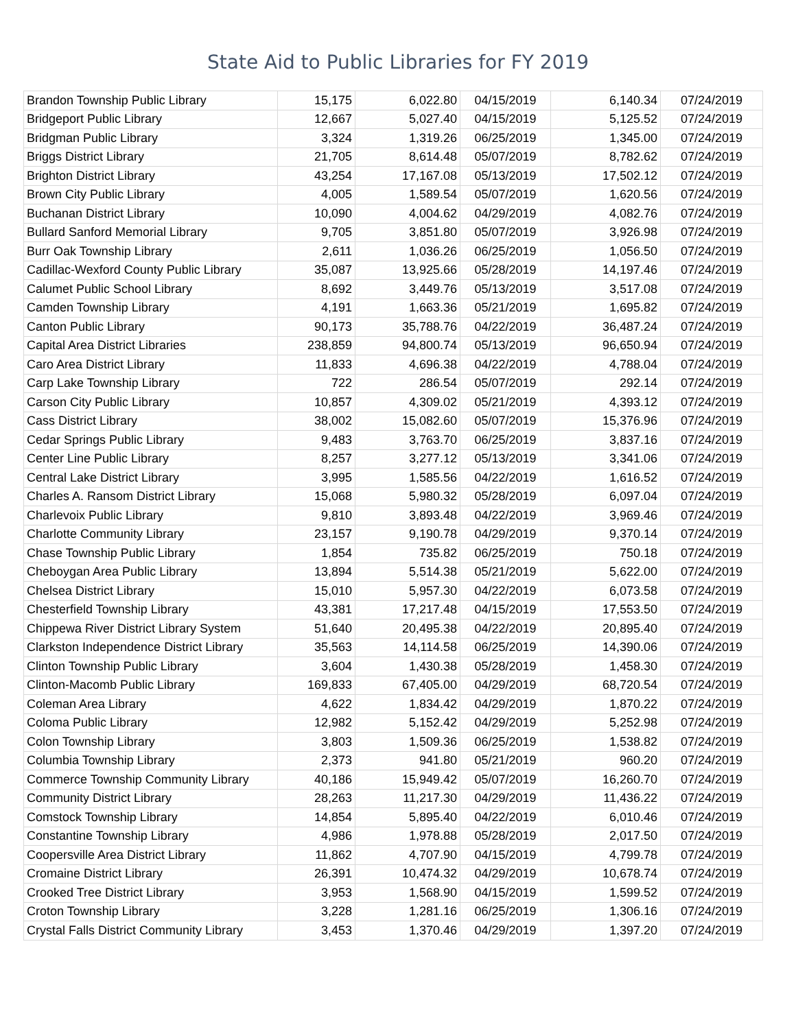State Aid to Public Libraries for FY 2019
| Brandon Township Public Library | 15,175 | 6,022.80 | 04/15/2019 | 6,140.34 | 07/24/2019 |
| Bridgeport Public Library | 12,667 | 5,027.40 | 04/15/2019 | 5,125.52 | 07/24/2019 |
| Bridgman Public Library | 3,324 | 1,319.26 | 06/25/2019 | 1,345.00 | 07/24/2019 |
| Briggs District Library | 21,705 | 8,614.48 | 05/07/2019 | 8,782.62 | 07/24/2019 |
| Brighton District Library | 43,254 | 17,167.08 | 05/13/2019 | 17,502.12 | 07/24/2019 |
| Brown City Public Library | 4,005 | 1,589.54 | 05/07/2019 | 1,620.56 | 07/24/2019 |
| Buchanan District Library | 10,090 | 4,004.62 | 04/29/2019 | 4,082.76 | 07/24/2019 |
| Bullard Sanford Memorial Library | 9,705 | 3,851.80 | 05/07/2019 | 3,926.98 | 07/24/2019 |
| Burr Oak Township Library | 2,611 | 1,036.26 | 06/25/2019 | 1,056.50 | 07/24/2019 |
| Cadillac-Wexford County Public Library | 35,087 | 13,925.66 | 05/28/2019 | 14,197.46 | 07/24/2019 |
| Calumet Public School Library | 8,692 | 3,449.76 | 05/13/2019 | 3,517.08 | 07/24/2019 |
| Camden Township Library | 4,191 | 1,663.36 | 05/21/2019 | 1,695.82 | 07/24/2019 |
| Canton Public Library | 90,173 | 35,788.76 | 04/22/2019 | 36,487.24 | 07/24/2019 |
| Capital Area District Libraries | 238,859 | 94,800.74 | 05/13/2019 | 96,650.94 | 07/24/2019 |
| Caro Area District Library | 11,833 | 4,696.38 | 04/22/2019 | 4,788.04 | 07/24/2019 |
| Carp Lake Township Library | 722 | 286.54 | 05/07/2019 | 292.14 | 07/24/2019 |
| Carson City Public Library | 10,857 | 4,309.02 | 05/21/2019 | 4,393.12 | 07/24/2019 |
| Cass District Library | 38,002 | 15,082.60 | 05/07/2019 | 15,376.96 | 07/24/2019 |
| Cedar Springs Public Library | 9,483 | 3,763.70 | 06/25/2019 | 3,837.16 | 07/24/2019 |
| Center Line Public Library | 8,257 | 3,277.12 | 05/13/2019 | 3,341.06 | 07/24/2019 |
| Central Lake District Library | 3,995 | 1,585.56 | 04/22/2019 | 1,616.52 | 07/24/2019 |
| Charles A. Ransom District Library | 15,068 | 5,980.32 | 05/28/2019 | 6,097.04 | 07/24/2019 |
| Charlevoix Public Library | 9,810 | 3,893.48 | 04/22/2019 | 3,969.46 | 07/24/2019 |
| Charlotte Community Library | 23,157 | 9,190.78 | 04/29/2019 | 9,370.14 | 07/24/2019 |
| Chase Township Public Library | 1,854 | 735.82 | 06/25/2019 | 750.18 | 07/24/2019 |
| Cheboygan Area Public Library | 13,894 | 5,514.38 | 05/21/2019 | 5,622.00 | 07/24/2019 |
| Chelsea District Library | 15,010 | 5,957.30 | 04/22/2019 | 6,073.58 | 07/24/2019 |
| Chesterfield Township Library | 43,381 | 17,217.48 | 04/15/2019 | 17,553.50 | 07/24/2019 |
| Chippewa River District Library System | 51,640 | 20,495.38 | 04/22/2019 | 20,895.40 | 07/24/2019 |
| Clarkston Independence District Library | 35,563 | 14,114.58 | 06/25/2019 | 14,390.06 | 07/24/2019 |
| Clinton Township Public Library | 3,604 | 1,430.38 | 05/28/2019 | 1,458.30 | 07/24/2019 |
| Clinton-Macomb Public Library | 169,833 | 67,405.00 | 04/29/2019 | 68,720.54 | 07/24/2019 |
| Coleman Area Library | 4,622 | 1,834.42 | 04/29/2019 | 1,870.22 | 07/24/2019 |
| Coloma Public Library | 12,982 | 5,152.42 | 04/29/2019 | 5,252.98 | 07/24/2019 |
| Colon Township Library | 3,803 | 1,509.36 | 06/25/2019 | 1,538.82 | 07/24/2019 |
| Columbia Township Library | 2,373 | 941.80 | 05/21/2019 | 960.20 | 07/24/2019 |
| Commerce Township Community Library | 40,186 | 15,949.42 | 05/07/2019 | 16,260.70 | 07/24/2019 |
| Community District Library | 28,263 | 11,217.30 | 04/29/2019 | 11,436.22 | 07/24/2019 |
| Comstock Township Library | 14,854 | 5,895.40 | 04/22/2019 | 6,010.46 | 07/24/2019 |
| Constantine Township Library | 4,986 | 1,978.88 | 05/28/2019 | 2,017.50 | 07/24/2019 |
| Coopersville Area District Library | 11,862 | 4,707.90 | 04/15/2019 | 4,799.78 | 07/24/2019 |
| Cromaine District Library | 26,391 | 10,474.32 | 04/29/2019 | 10,678.74 | 07/24/2019 |
| Crooked Tree District Library | 3,953 | 1,568.90 | 04/15/2019 | 1,599.52 | 07/24/2019 |
| Croton Township Library | 3,228 | 1,281.16 | 06/25/2019 | 1,306.16 | 07/24/2019 |
| Crystal Falls District Community Library | 3,453 | 1,370.46 | 04/29/2019 | 1,397.20 | 07/24/2019 |